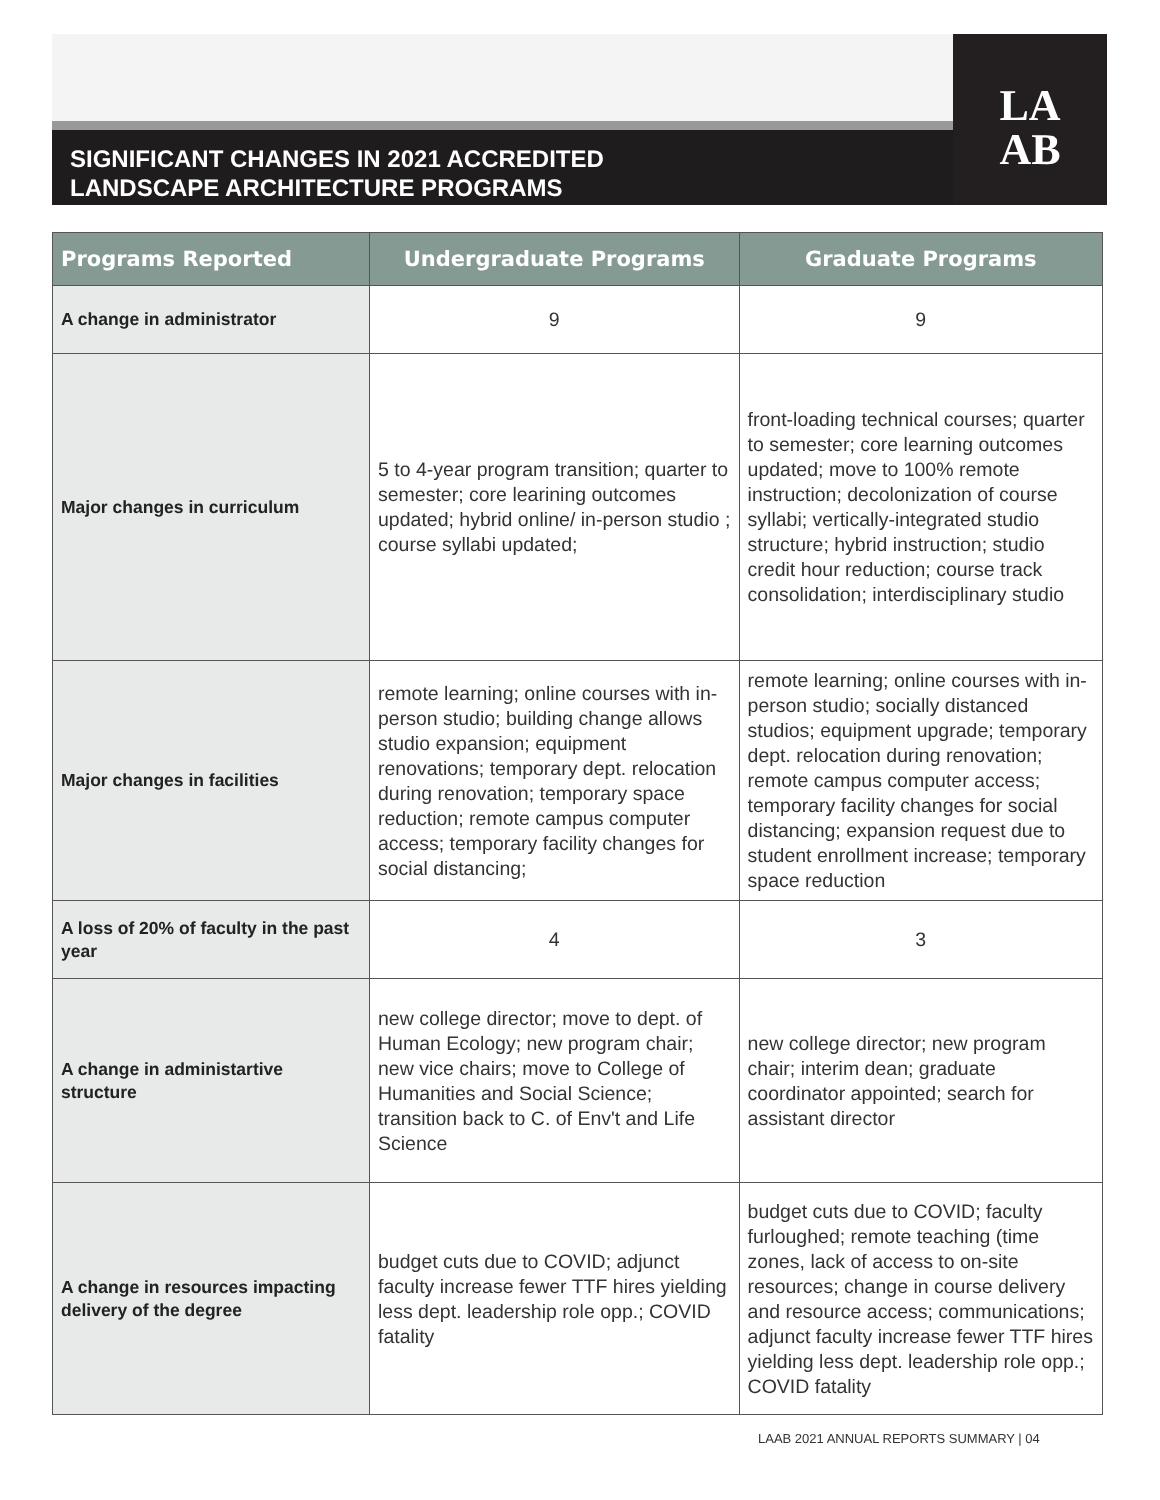SIGNIFICANT CHANGES IN 2021 ACCREDITED
LANDSCAPE ARCHITECTURE PROGRAMS
LA
AB
| Programs Reported | Undergraduate Programs | Graduate Programs |
| --- | --- | --- |
| A change in administrator | 9 | 9 |
| Major changes in curriculum | 5 to 4-year program transition; quarter to semester; core learining outcomes updated; hybrid online/ in-person studio ; course syllabi updated; | front-loading technical courses; quarter to semester; core learning outcomes updated; move to 100% remote instruction; decolonization of course syllabi; vertically-integrated studio structure; hybrid instruction; studio credit hour reduction; course track consolidation; interdisciplinary studio |
| Major changes in facilities | remote learning; online courses with in-person studio; building change allows studio expansion; equipment renovations; temporary dept. relocation during renovation; temporary space reduction; remote campus computer access; temporary facility changes for social distancing; | remote learning; online courses with in-person studio; socially distanced studios; equipment upgrade; temporary dept. relocation during renovation; remote campus computer access; temporary facility changes for social distancing; expansion request due to student enrollment increase; temporary space reduction |
| A loss of 20% of faculty in the past year | 4 | 3 |
| A change in administartive structure | new college director; move to dept. of Human Ecology; new program chair; new vice chairs; move to College of Humanities and Social Science; transition back to C. of Env't and Life Science | new college director; new program chair; interim dean; graduate coordinator appointed; search for assistant director |
| A change in resources impacting delivery of the degree | budget cuts due to COVID; adjunct faculty increase fewer TTF hires yielding less dept. leadership role opp.; COVID fatality | budget cuts due to COVID; faculty furloughed; remote teaching (time zones, lack of access to on-site resources; change in course delivery and resource access; communications; adjunct faculty increase fewer TTF hires yielding less dept. leadership role opp.; COVID fatality |
LAAB 2021 ANNUAL REPORTS SUMMARY | 04